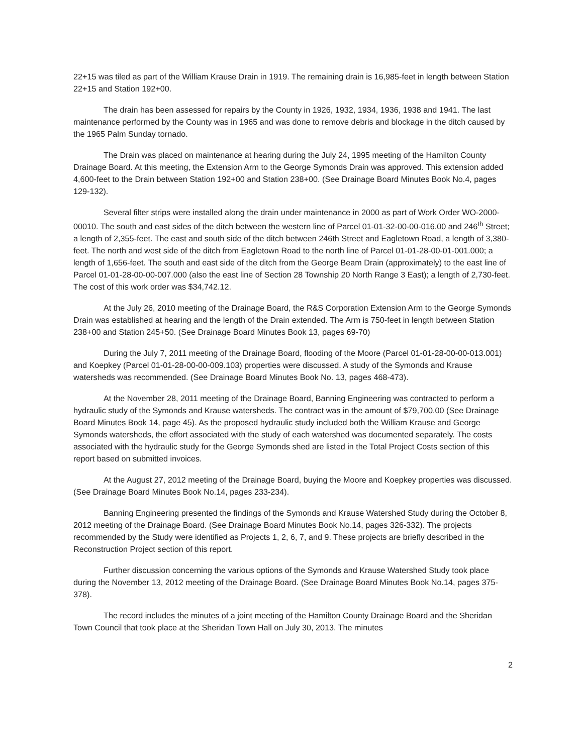22+15 was tiled as part of the William Krause Drain in 1919. The remaining drain is 16,985-feet in length between Station 22+15 and Station 192+00.
The drain has been assessed for repairs by the County in 1926, 1932, 1934, 1936, 1938 and 1941. The last maintenance performed by the County was in 1965 and was done to remove debris and blockage in the ditch caused by the 1965 Palm Sunday tornado.
The Drain was placed on maintenance at hearing during the July 24, 1995 meeting of the Hamilton County Drainage Board. At this meeting, the Extension Arm to the George Symonds Drain was approved. This extension added 4,600-feet to the Drain between Station 192+00 and Station 238+00. (See Drainage Board Minutes Book No.4, pages 129-132).
Several filter strips were installed along the drain under maintenance in 2000 as part of Work Order WO-2000-00010. The south and east sides of the ditch between the western line of Parcel 01-01-32-00-00-016.00 and 246<sup>th</sup> Street; a length of 2,355-feet. The east and south side of the ditch between 246th Street and Eagletown Road, a length of 3,380-feet. The north and west side of the ditch from Eagletown Road to the north line of Parcel 01-01-28-00-01-001.000; a length of 1,656-feet. The south and east side of the ditch from the George Beam Drain (approximately) to the east line of Parcel 01-01-28-00-00-007.000 (also the east line of Section 28 Township 20 North Range 3 East); a length of 2,730-feet. The cost of this work order was $34,742.12.
At the July 26, 2010 meeting of the Drainage Board, the R&S Corporation Extension Arm to the George Symonds Drain was established at hearing and the length of the Drain extended. The Arm is 750-feet in length between Station 238+00 and Station 245+50. (See Drainage Board Minutes Book 13, pages 69-70)
During the July 7, 2011 meeting of the Drainage Board, flooding of the Moore (Parcel 01-01-28-00-00-013.001) and Koepkey (Parcel 01-01-28-00-00-009.103) properties were discussed. A study of the Symonds and Krause watersheds was recommended. (See Drainage Board Minutes Book No. 13, pages 468-473).
At the November 28, 2011 meeting of the Drainage Board, Banning Engineering was contracted to perform a hydraulic study of the Symonds and Krause watersheds. The contract was in the amount of $79,700.00 (See Drainage Board Minutes Book 14, page 45). As the proposed hydraulic study included both the William Krause and George Symonds watersheds, the effort associated with the study of each watershed was documented separately. The costs associated with the hydraulic study for the George Symonds shed are listed in the Total Project Costs section of this report based on submitted invoices.
At the August 27, 2012 meeting of the Drainage Board, buying the Moore and Koepkey properties was discussed. (See Drainage Board Minutes Book No.14, pages 233-234).
Banning Engineering presented the findings of the Symonds and Krause Watershed Study during the October 8, 2012 meeting of the Drainage Board. (See Drainage Board Minutes Book No.14, pages 326-332). The projects recommended by the Study were identified as Projects 1, 2, 6, 7, and 9. These projects are briefly described in the Reconstruction Project section of this report.
Further discussion concerning the various options of the Symonds and Krause Watershed Study took place during the November 13, 2012 meeting of the Drainage Board. (See Drainage Board Minutes Book No.14, pages 375-378).
The record includes the minutes of a joint meeting of the Hamilton County Drainage Board and the Sheridan Town Council that took place at the Sheridan Town Hall on July 30, 2013. The minutes
2